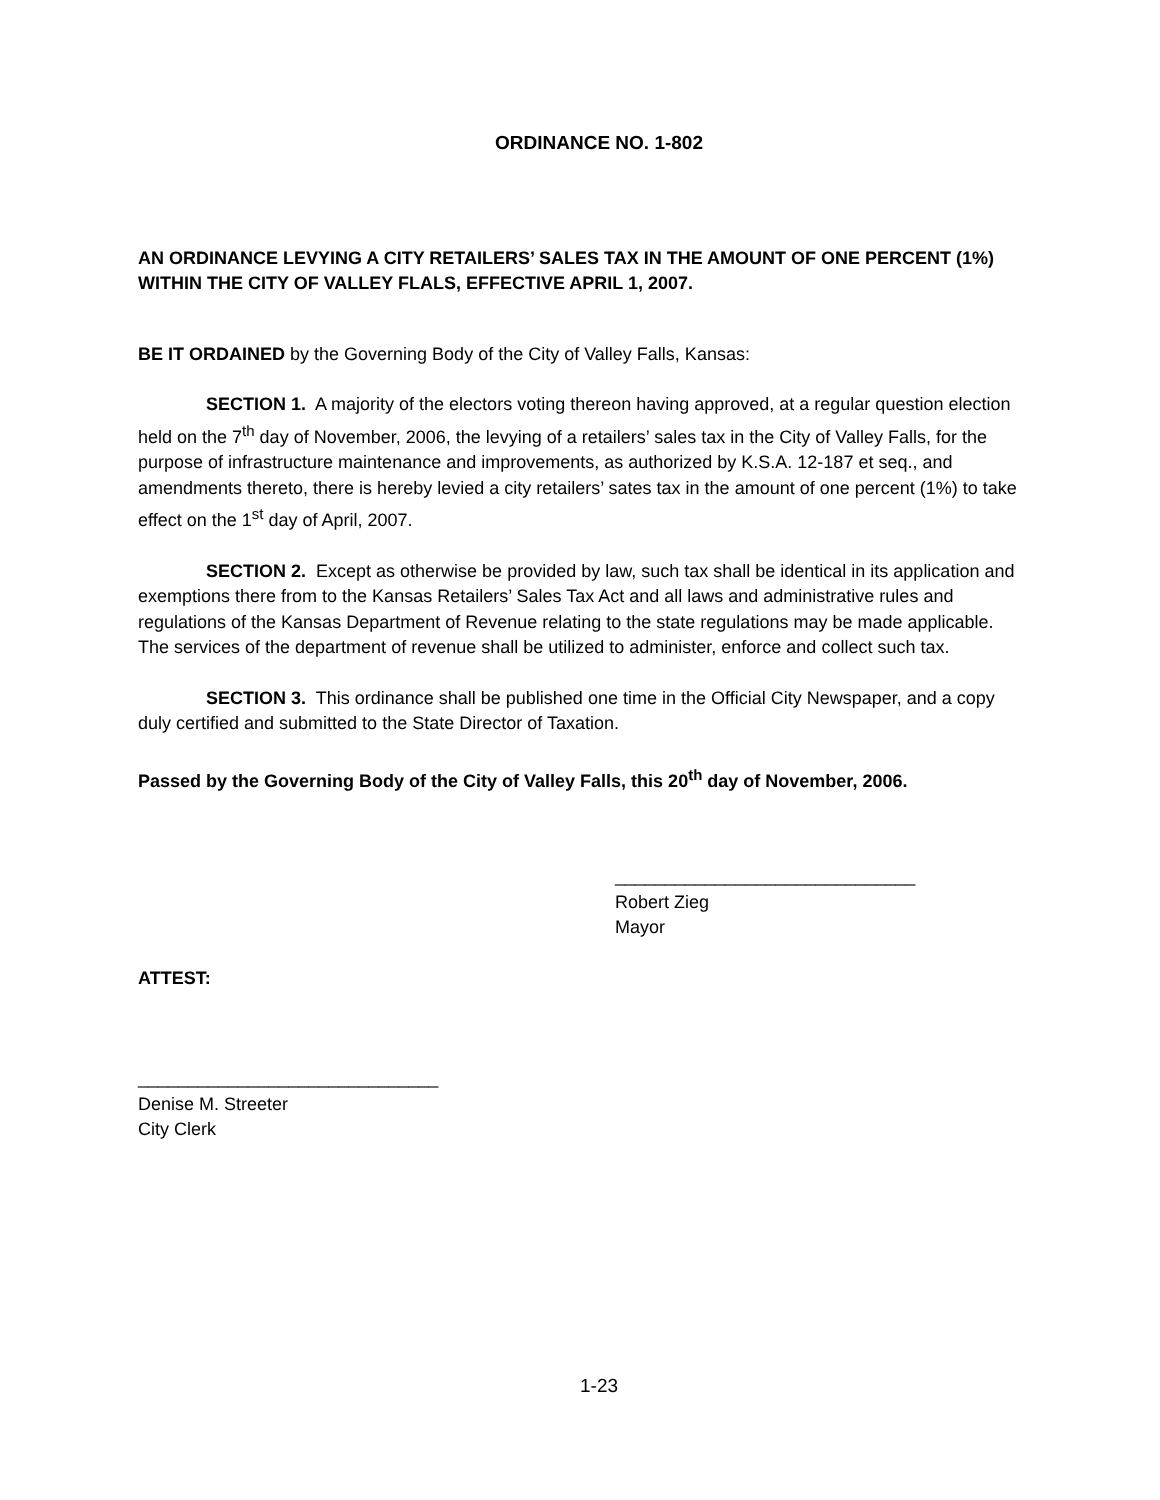ORDINANCE NO. 1-802
AN ORDINANCE LEVYING A CITY RETAILERS’ SALES TAX IN THE AMOUNT OF ONE PERCENT (1%) WITHIN THE CITY OF VALLEY FLALS, EFFECTIVE APRIL 1, 2007.
BE IT ORDAINED by the Governing Body of the City of Valley Falls, Kansas:
SECTION 1. A majority of the electors voting thereon having approved, at a regular question election held on the 7<sup>th</sup> day of November, 2006, the levying of a retailers’ sales tax in the City of Valley Falls, for the purpose of infrastructure maintenance and improvements, as authorized by K.S.A. 12-187 et seq., and amendments thereto, there is hereby levied a city retailers’ sates tax in the amount of one percent (1%) to take effect on the 1<sup>st</sup> day of April, 2007.
SECTION 2. Except as otherwise be provided by law, such tax shall be identical in its application and exemptions there from to the Kansas Retailers’ Sales Tax Act and all laws and administrative rules and regulations of the Kansas Department of Revenue relating to the state regulations may be made applicable. The services of the department of revenue shall be utilized to administer, enforce and collect such tax.
SECTION 3. This ordinance shall be published one time in the Official City Newspaper, and a copy duly certified and submitted to the State Director of Taxation.
Passed by the Governing Body of the City of Valley Falls, this 20<sup>th</sup> day of November, 2006.
______________________________
Robert Zieg
Mayor
ATTEST:
______________________________
Denise M. Streeter
City Clerk
1-23